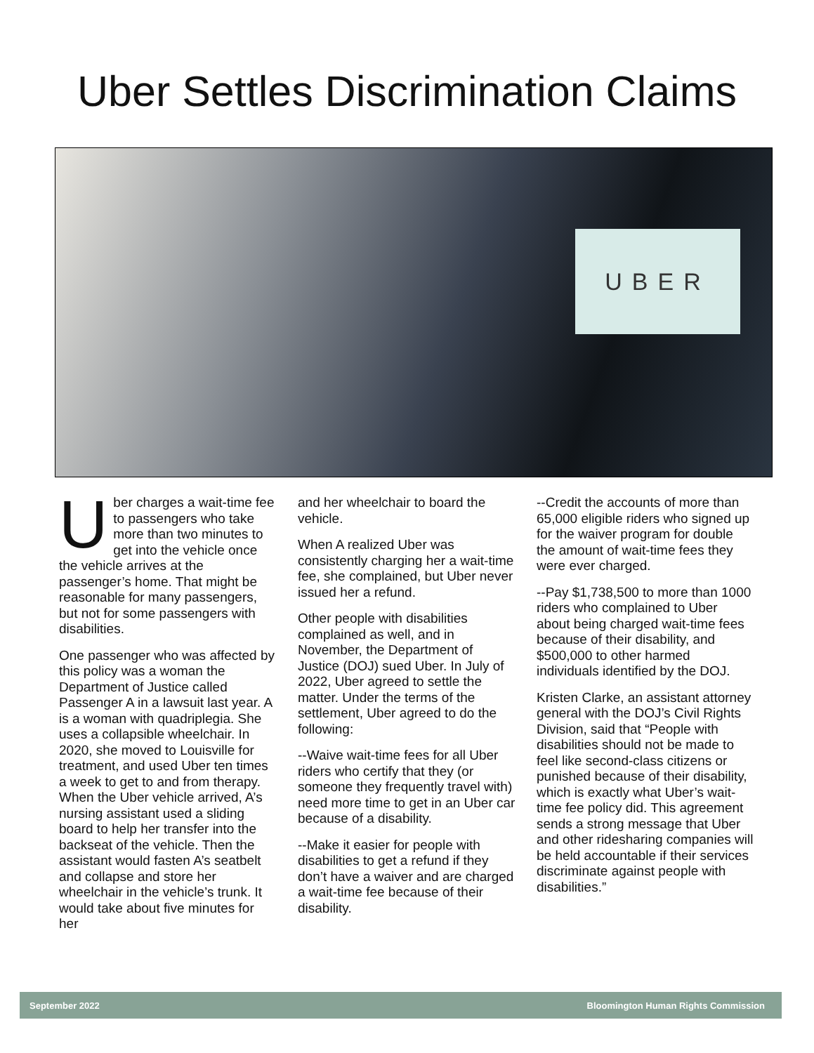Uber Settles Discrimination Claims
UBER
Uber charges a wait-time fee to passengers who take more than two minutes to get into the vehicle once the vehicle arrives at the passenger’s home. That might be reasonable for many passengers, but not for some passengers with disabilities.
One passenger who was affected by this policy was a woman the Department of Justice called Passenger A in a lawsuit last year. A is a woman with quadriplegia. She uses a collapsible wheelchair. In 2020, she moved to Louisville for treatment, and used Uber ten times a week to get to and from therapy. When the Uber vehicle arrived, A’s nursing assistant used a sliding board to help her transfer into the backseat of the vehicle. Then the assistant would fasten A’s seatbelt and collapse and store her wheelchair in the vehicle’s trunk. It would take about five minutes for her
and her wheelchair to board the vehicle.
When A realized Uber was consistently charging her a wait-time fee, she complained, but Uber never issued her a refund.
Other people with disabilities complained as well, and in November, the Department of Justice (DOJ) sued Uber. In July of 2022, Uber agreed to settle the matter. Under the terms of the settlement, Uber agreed to do the following:
--Waive wait-time fees for all Uber riders who certify that they (or someone they frequently travel with) need more time to get in an Uber car because of a disability.
--Make it easier for people with disabilities to get a refund if they don’t have a waiver and are charged a wait-time fee because of their disability.
--Credit the accounts of more than 65,000 eligible riders who signed up for the waiver program for double the amount of wait-time fees they were ever charged.
--Pay $1,738,500 to more than 1000 riders who complained to Uber about being charged wait-time fees because of their disability, and $500,000 to other harmed individuals identified by the DOJ.
Kristen Clarke, an assistant attorney general with the DOJ’s Civil Rights Division, said that “People with disabilities should not be made to feel like second-class citizens or punished because of their disability, which is exactly what Uber’s wait-time fee policy did. This agreement sends a strong message that Uber and other ridesharing companies will be held accountable if their services discriminate against people with disabilities.”
September 2022 Bloomington Human Rights Commission